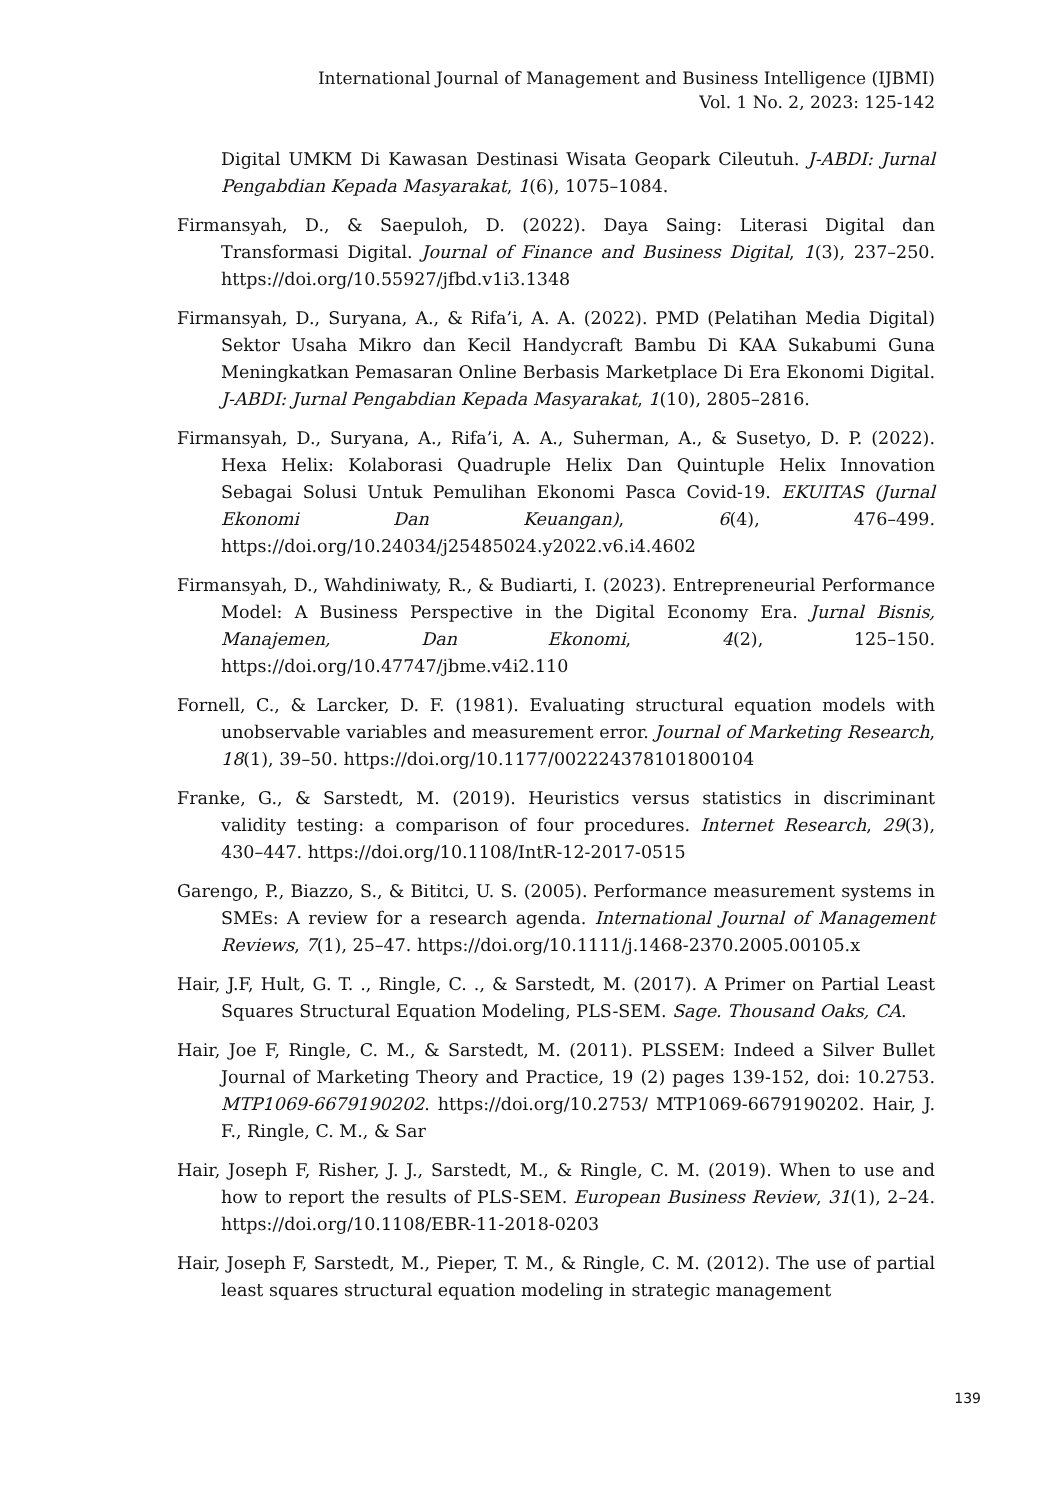International Journal of Management and Business Intelligence (IJBMI)
Vol. 1 No. 2, 2023: 125-142
Digital UMKM Di Kawasan Destinasi Wisata Geopark Cileutuh. J-ABDI: Jurnal Pengabdian Kepada Masyarakat, 1(6), 1075–1084.
Firmansyah, D., & Saepuloh, D. (2022). Daya Saing: Literasi Digital dan Transformasi Digital. Journal of Finance and Business Digital, 1(3), 237–250. https://doi.org/10.55927/jfbd.v1i3.1348
Firmansyah, D., Suryana, A., & Rifa’i, A. A. (2022). PMD (Pelatihan Media Digital) Sektor Usaha Mikro dan Kecil Handycraft Bambu Di KAA Sukabumi Guna Meningkatkan Pemasaran Online Berbasis Marketplace Di Era Ekonomi Digital. J-ABDI: Jurnal Pengabdian Kepada Masyarakat, 1(10), 2805–2816.
Firmansyah, D., Suryana, A., Rifa’i, A. A., Suherman, A., & Susetyo, D. P. (2022). Hexa Helix: Kolaborasi Quadruple Helix Dan Quintuple Helix Innovation Sebagai Solusi Untuk Pemulihan Ekonomi Pasca Covid-19. EKUITAS (Jurnal Ekonomi Dan Keuangan), 6(4), 476–499. https://doi.org/10.24034/j25485024.y2022.v6.i4.4602
Firmansyah, D., Wahdiniwaty, R., & Budiarti, I. (2023). Entrepreneurial Performance Model: A Business Perspective in the Digital Economy Era. Jurnal Bisnis, Manajemen, Dan Ekonomi, 4(2), 125–150. https://doi.org/10.47747/jbme.v4i2.110
Fornell, C., & Larcker, D. F. (1981). Evaluating structural equation models with unobservable variables and measurement error. Journal of Marketing Research, 18(1), 39–50. https://doi.org/10.1177/002224378101800104
Franke, G., & Sarstedt, M. (2019). Heuristics versus statistics in discriminant validity testing: a comparison of four procedures. Internet Research, 29(3), 430–447. https://doi.org/10.1108/IntR-12-2017-0515
Garengo, P., Biazzo, S., & Bititci, U. S. (2005). Performance measurement systems in SMEs: A review for a research agenda. International Journal of Management Reviews, 7(1), 25–47. https://doi.org/10.1111/j.1468-2370.2005.00105.x
Hair, J.F, Hult, G. T. ., Ringle, C. ., & Sarstedt, M. (2017). A Primer on Partial Least Squares Structural Equation Modeling, PLS-SEM. Sage. Thousand Oaks, CA.
Hair, Joe F, Ringle, C. M., & Sarstedt, M. (2011). PLSSEM: Indeed a Silver Bullet Journal of Marketing Theory and Practice, 19 (2) pages 139-152, doi: 10.2753. MTP1069-6679190202. https://doi.org/10.2753/ MTP1069-6679190202. Hair, J. F., Ringle, C. M., & Sar
Hair, Joseph F, Risher, J. J., Sarstedt, M., & Ringle, C. M. (2019). When to use and how to report the results of PLS-SEM. European Business Review, 31(1), 2–24. https://doi.org/10.1108/EBR-11-2018-0203
Hair, Joseph F, Sarstedt, M., Pieper, T. M., & Ringle, C. M. (2012). The use of partial least squares structural equation modeling in strategic management
139